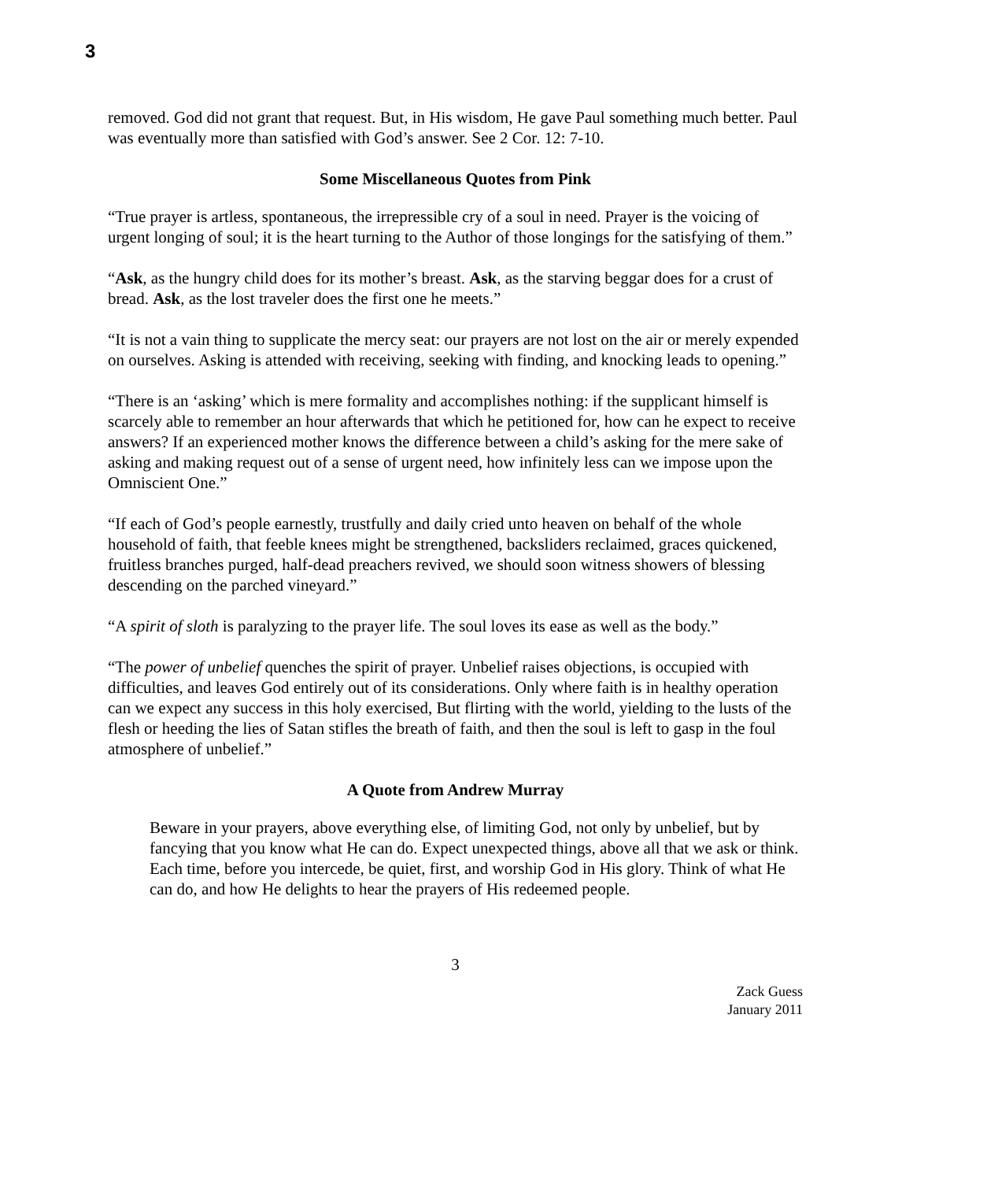3
removed. God did not grant that request. But, in His wisdom, He gave Paul something much better. Paul was eventually more than satisfied with God’s answer. See 2 Cor. 12: 7-10.
Some Miscellaneous Quotes from Pink
“True prayer is artless, spontaneous, the irrepressible cry of a soul in need. Prayer is the voicing of urgent longing of soul; it is the heart turning to the Author of those longings for the satisfying of them.”
“Ask, as the hungry child does for its mother’s breast. Ask, as the starving beggar does for a crust of bread. Ask, as the lost traveler does the first one he meets.”
“It is not a vain thing to supplicate the mercy seat: our prayers are not lost on the air or merely expended on ourselves. Asking is attended with receiving, seeking with finding, and knocking leads to opening.”
“There is an ‘asking’ which is mere formality and accomplishes nothing: if the supplicant himself is scarcely able to remember an hour afterwards that which he petitioned for, how can he expect to receive answers? If an experienced mother knows the difference between a child’s asking for the mere sake of asking and making request out of a sense of urgent need, how infinitely less can we impose upon the Omniscient One.”
“If each of God’s people earnestly, trustfully and daily cried unto heaven on behalf of the whole household of faith, that feeble knees might be strengthened, backsliders reclaimed, graces quickened, fruitless branches purged, half-dead preachers revived, we should soon witness showers of blessing descending on the parched vineyard.”
“A spirit of sloth is paralyzing to the prayer life. The soul loves its ease as well as the body.”
“The power of unbelief quenches the spirit of prayer. Unbelief raises objections, is occupied with difficulties, and leaves God entirely out of its considerations. Only where faith is in healthy operation can we expect any success in this holy exercised, But flirting with the world, yielding to the lusts of the flesh or heeding the lies of Satan stifles the breath of faith, and then the soul is left to gasp in the foul atmosphere of unbelief.”
A Quote from Andrew Murray
Beware in your prayers, above everything else, of limiting God, not only by unbelief, but by fancying that you know what He can do. Expect unexpected things, above all that we ask or think. Each time, before you intercede, be quiet, first, and worship God in His glory. Think of what He can do, and how He delights to hear the prayers of His redeemed people.
3
Zack Guess
January 2011